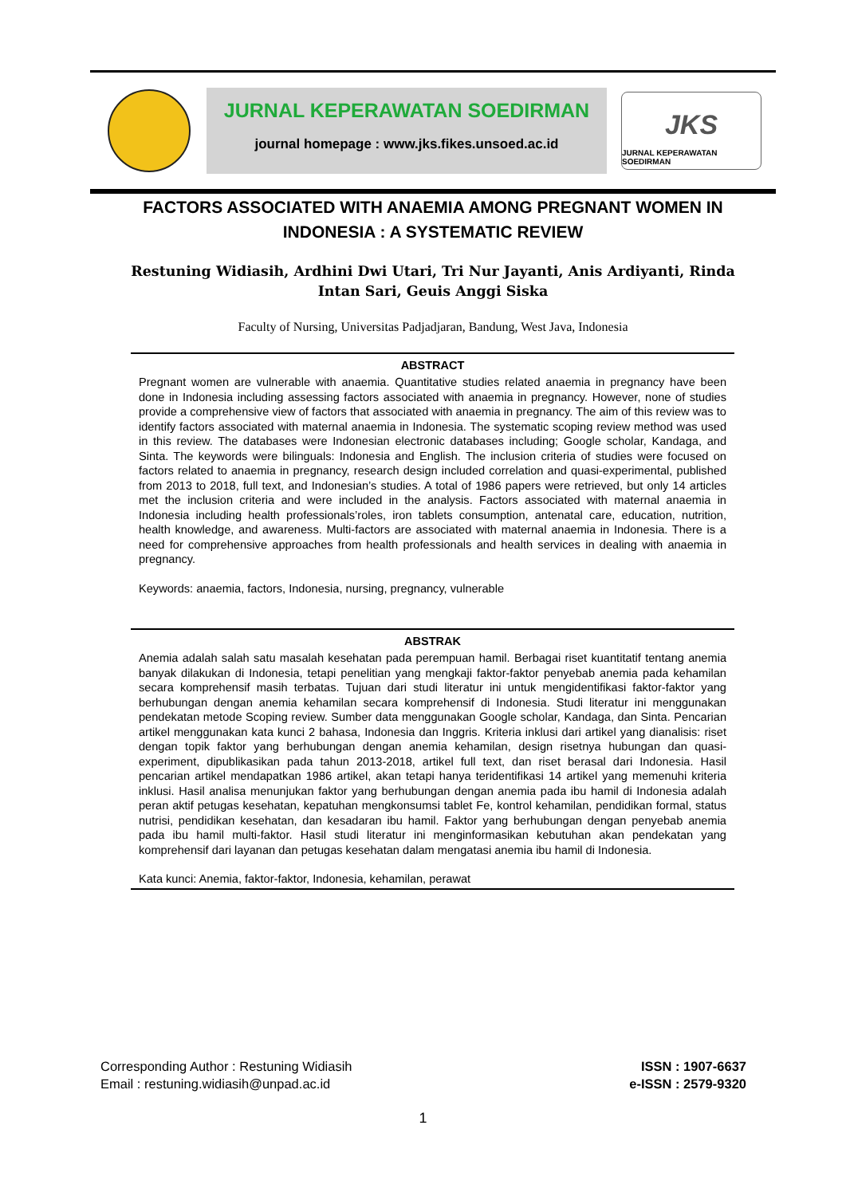JURNAL KEPERAWATAN SOEDIRMAN
journal homepage : www.jks.fikes.unsoed.ac.id
JKS
JURNAL KEPERAWATAN SOEDIRMAN
FACTORS ASSOCIATED WITH ANAEMIA AMONG PREGNANT WOMEN IN INDONESIA : A SYSTEMATIC REVIEW
Restuning Widiasih, Ardhini Dwi Utari, Tri Nur Jayanti, Anis Ardiyanti, Rinda Intan Sari, Geuis Anggi Siska
Faculty of Nursing, Universitas Padjadjaran, Bandung, West Java, Indonesia
ABSTRACT
Pregnant women are vulnerable with anaemia. Quantitative studies related anaemia in pregnancy have been done in Indonesia including assessing factors associated with anaemia in pregnancy. However, none of studies provide a comprehensive view of factors that associated with anaemia in pregnancy. The aim of this review was to identify factors associated with maternal anaemia in Indonesia. The systematic scoping review method was used in this review. The databases were Indonesian electronic databases including; Google scholar, Kandaga, and Sinta. The keywords were bilinguals: Indonesia and English. The inclusion criteria of studies were focused on factors related to anaemia in pregnancy, research design included correlation and quasi-experimental, published from 2013 to 2018, full text, and Indonesian’s studies. A total of 1986 papers were retrieved, but only 14 articles met the inclusion criteria and were included in the analysis. Factors associated with maternal anaemia in Indonesia including health professionals’roles, iron tablets consumption, antenatal care, education, nutrition, health knowledge, and awareness. Multi-factors are associated with maternal anaemia in Indonesia. There is a need for comprehensive approaches from health professionals and health services in dealing with anaemia in pregnancy.
Keywords: anaemia, factors, Indonesia, nursing, pregnancy, vulnerable
ABSTRAK
Anemia adalah salah satu masalah kesehatan pada perempuan hamil. Berbagai riset kuantitatif tentang anemia banyak dilakukan di Indonesia, tetapi penelitian yang mengkaji faktor-faktor penyebab anemia pada kehamilan secara komprehensif masih terbatas. Tujuan dari studi literatur ini untuk mengidentifikasi faktor-faktor yang berhubungan dengan anemia kehamilan secara komprehensif di Indonesia. Studi literatur ini menggunakan pendekatan metode Scoping review. Sumber data menggunakan Google scholar, Kandaga, dan Sinta. Pencarian artikel menggunakan kata kunci 2 bahasa, Indonesia dan Inggris. Kriteria inklusi dari artikel yang dianalisis: riset dengan topik faktor yang berhubungan dengan anemia kehamilan, design risetnya hubungan dan quasi-experiment, dipublikasikan pada tahun 2013-2018, artikel full text, dan riset berasal dari Indonesia. Hasil pencarian artikel mendapatkan 1986 artikel, akan tetapi hanya teridentifikasi 14 artikel yang memenuhi kriteria inklusi. Hasil analisa menunjukan faktor yang berhubungan dengan anemia pada ibu hamil di Indonesia adalah peran aktif petugas kesehatan, kepatuhan mengkonsumsi tablet Fe, kontrol kehamilan, pendidikan formal, status nutrisi, pendidikan kesehatan, dan kesadaran ibu hamil. Faktor yang berhubungan dengan penyebab anemia pada ibu hamil multi-faktor. Hasil studi literatur ini menginformasikan kebutuhan akan pendekatan yang komprehensif dari layanan dan petugas kesehatan dalam mengatasi anemia ibu hamil di Indonesia.
Kata kunci: Anemia, faktor-faktor, Indonesia, kehamilan, perawat
Corresponding Author : Restuning Widiasih
Email : restuning.widiasih@unpad.ac.id
ISSN : 1907-6637
e-ISSN : 2579-9320
1